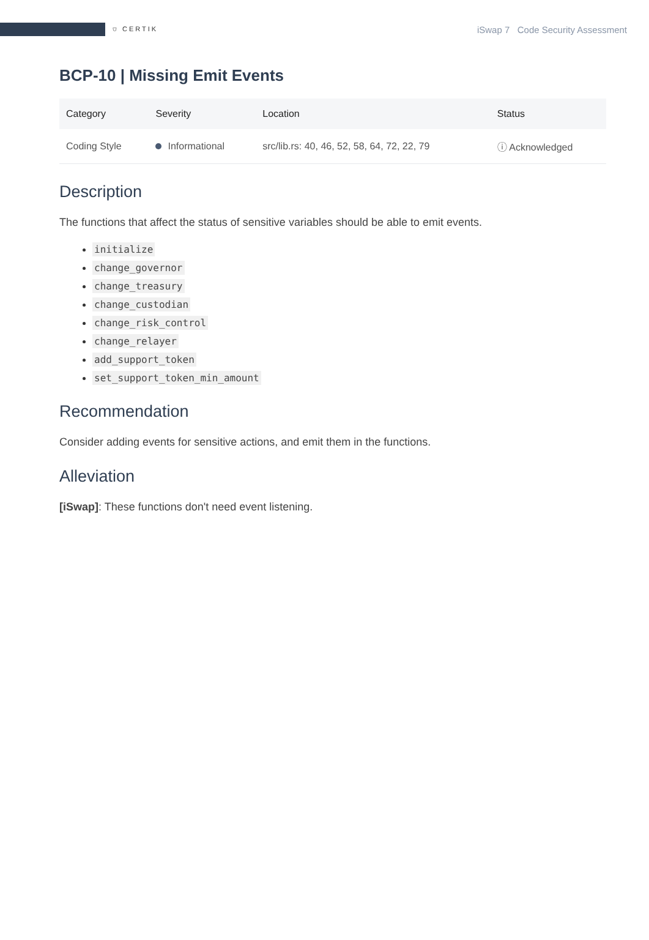⛉ CERTIK
iSwap 7 Code Security Assessment
BCP-10 | Missing Emit Events
| Category | Severity | Location | Status |
| --- | --- | --- | --- |
| Coding Style | Informational | src/lib.rs: 40, 46, 52, 58, 64, 72, 22, 79 | ⓘ Acknowledged |
Description
The functions that affect the status of sensitive variables should be able to emit events.
initialize
change_governor
change_treasury
change_custodian
change_risk_control
change_relayer
add_support_token
set_support_token_min_amount
Recommendation
Consider adding events for sensitive actions, and emit them in the functions.
Alleviation
[iSwap]: These functions don't need event listening.